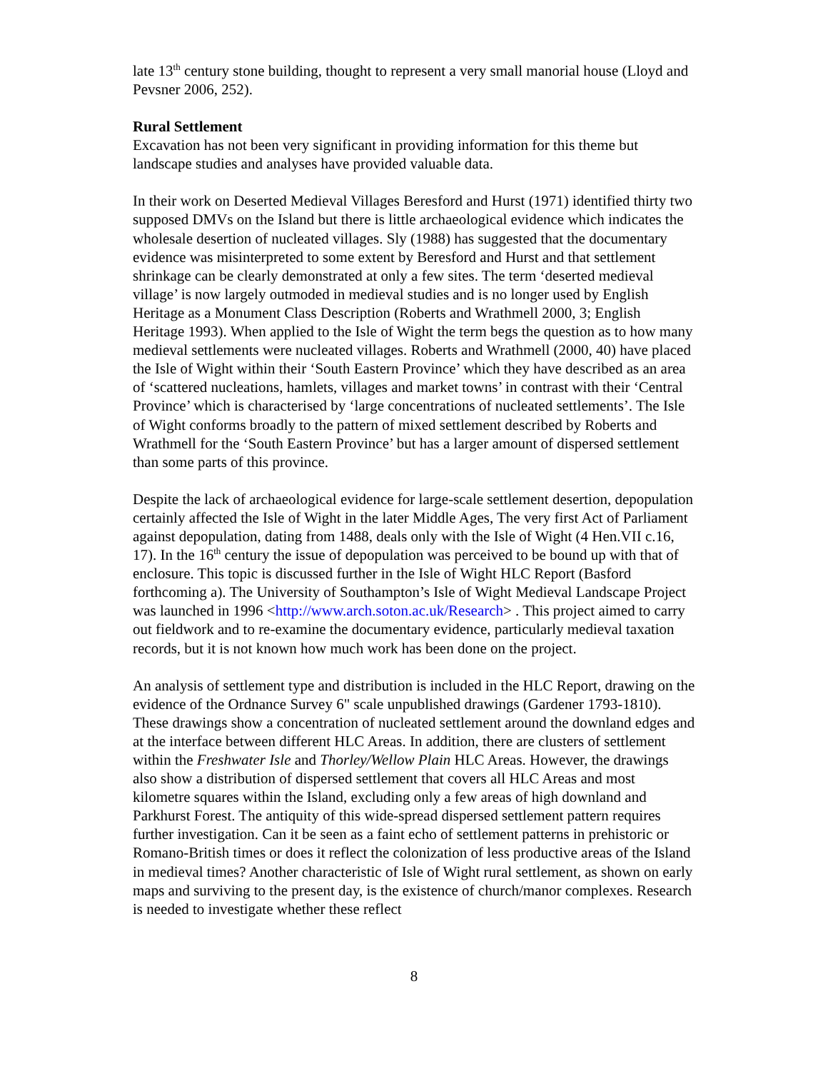late 13<sup>th</sup> century stone building, thought to represent a very small manorial house (Lloyd and Pevsner 2006, 252).
Rural Settlement
Excavation has not been very significant in providing information for this theme but landscape studies and analyses have provided valuable data.
In their work on Deserted Medieval Villages Beresford and Hurst (1971) identified thirty two supposed DMVs on the Island but there is little archaeological evidence which indicates the wholesale desertion of nucleated villages. Sly (1988) has suggested that the documentary evidence was misinterpreted to some extent by Beresford and Hurst and that settlement shrinkage can be clearly demonstrated at only a few sites. The term ‘deserted medieval village’ is now largely outmoded in medieval studies and is no longer used by English Heritage as a Monument Class Description (Roberts and Wrathmell 2000, 3; English Heritage 1993). When applied to the Isle of Wight the term begs the question as to how many medieval settlements were nucleated villages. Roberts and Wrathmell (2000, 40) have placed the Isle of Wight within their ‘South Eastern Province’ which they have described as an area of ‘scattered nucleations, hamlets, villages and market towns’ in contrast with their ‘Central Province’ which is characterised by ‘large concentrations of nucleated settlements’. The Isle of Wight conforms broadly to the pattern of mixed settlement described by Roberts and Wrathmell for the ‘South Eastern Province’ but has a larger amount of dispersed settlement than some parts of this province.
Despite the lack of archaeological evidence for large-scale settlement desertion, depopulation certainly affected the Isle of Wight in the later Middle Ages, The very first Act of Parliament against depopulation, dating from 1488, deals only with the Isle of Wight (4 Hen.VII c.16, 17). In the 16<sup>th</sup> century the issue of depopulation was perceived to be bound up with that of enclosure. This topic is discussed further in the Isle of Wight HLC Report (Basford forthcoming a). The University of Southampton’s Isle of Wight Medieval Landscape Project was launched in 1996 <http://www.arch.soton.ac.uk/Research> . This project aimed to carry out fieldwork and to re-examine the documentary evidence, particularly medieval taxation records, but it is not known how much work has been done on the project.
An analysis of settlement type and distribution is included in the HLC Report, drawing on the evidence of the Ordnance Survey 6" scale unpublished drawings (Gardener 1793-1810). These drawings show a concentration of nucleated settlement around the downland edges and at the interface between different HLC Areas. In addition, there are clusters of settlement within the Freshwater Isle and Thorley/Wellow Plain HLC Areas. However, the drawings also show a distribution of dispersed settlement that covers all HLC Areas and most kilometre squares within the Island, excluding only a few areas of high downland and Parkhurst Forest. The antiquity of this wide-spread dispersed settlement pattern requires further investigation. Can it be seen as a faint echo of settlement patterns in prehistoric or Romano-British times or does it reflect the colonization of less productive areas of the Island in medieval times? Another characteristic of Isle of Wight rural settlement, as shown on early maps and surviving to the present day, is the existence of church/manor complexes. Research is needed to investigate whether these reflect
8